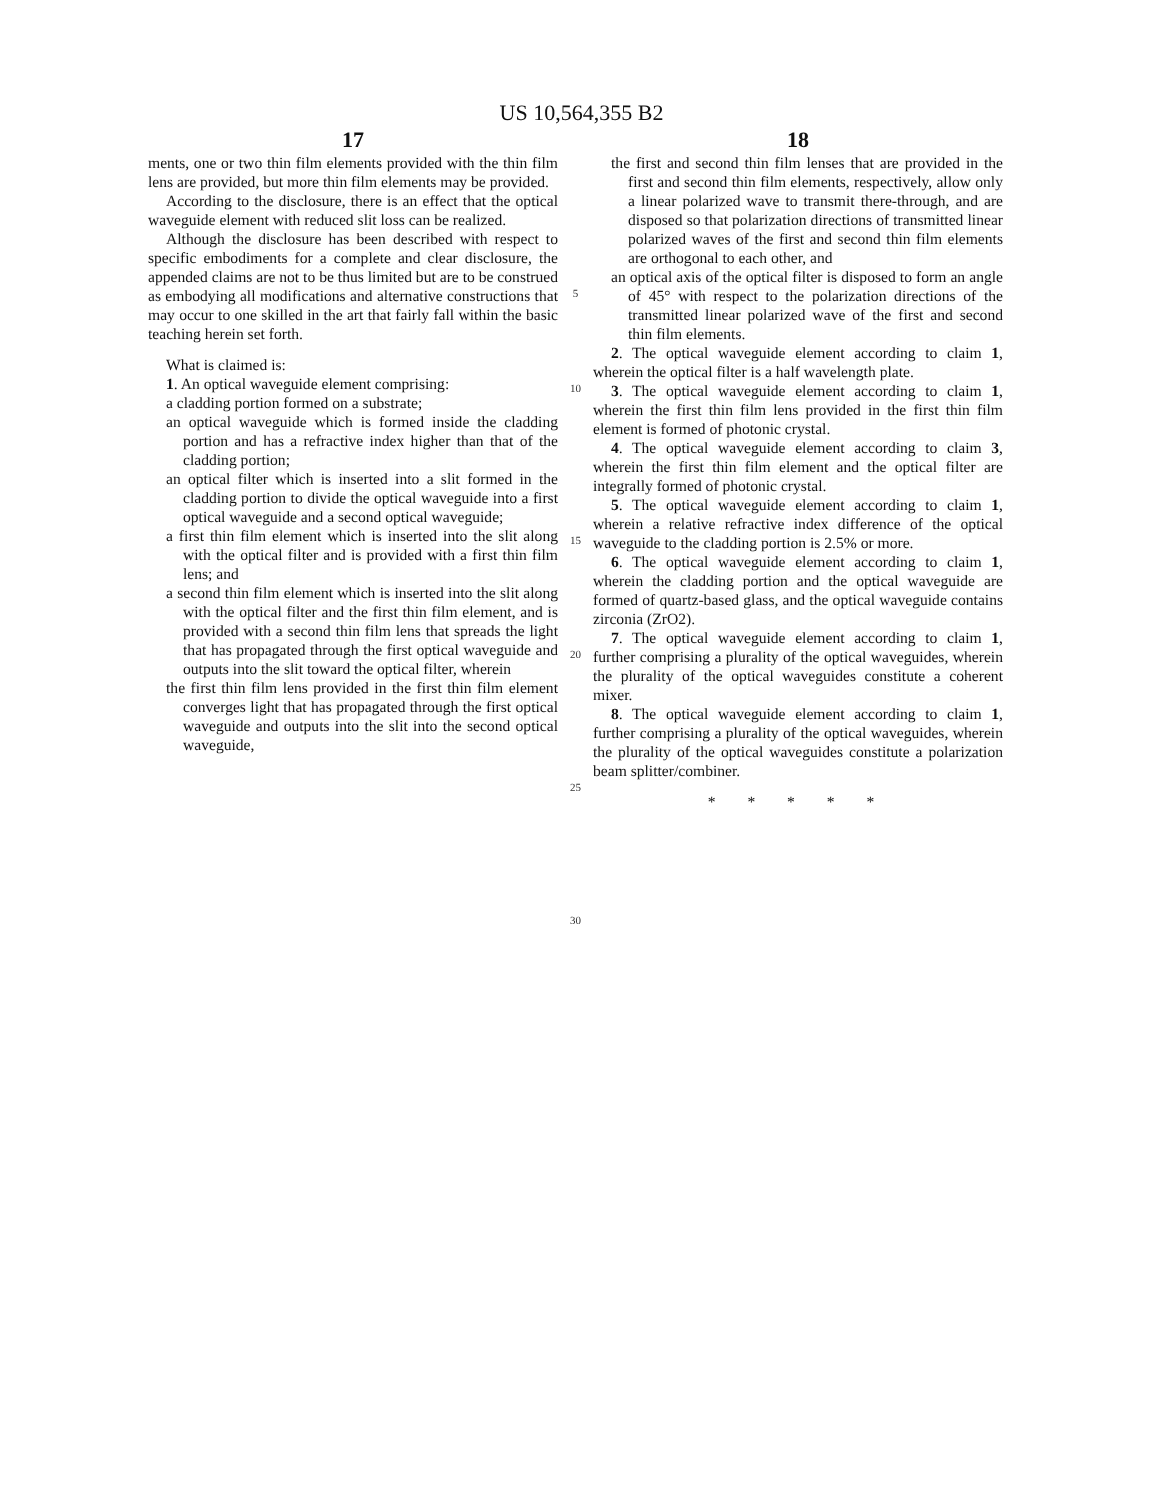US 10,564,355 B2
17
ments, one or two thin film elements provided with the thin film lens are provided, but more thin film elements may be provided.
According to the disclosure, there is an effect that the optical waveguide element with reduced slit loss can be realized.
Although the disclosure has been described with respect to specific embodiments for a complete and clear disclosure, the appended claims are not to be thus limited but are to be construed as embodying all modifications and alternative constructions that may occur to one skilled in the art that fairly fall within the basic teaching herein set forth.
What is claimed is:
1. An optical waveguide element comprising:
a cladding portion formed on a substrate;
an optical waveguide which is formed inside the cladding portion and has a refractive index higher than that of the cladding portion;
an optical filter which is inserted into a slit formed in the cladding portion to divide the optical waveguide into a first optical waveguide and a second optical waveguide;
a first thin film element which is inserted into the slit along with the optical filter and is provided with a first thin film lens; and
a second thin film element which is inserted into the slit along with the optical filter and the first thin film element, and is provided with a second thin film lens that spreads the light that has propagated through the first optical waveguide and outputs into the slit toward the optical filter, wherein
the first thin film lens provided in the first thin film element converges light that has propagated through the first optical waveguide and outputs into the slit into the second optical waveguide,
5
10
15
20
25
30
18
the first and second thin film lenses that are provided in the first and second thin film elements, respectively, allow only a linear polarized wave to transmit there-through, and are disposed so that polarization directions of transmitted linear polarized waves of the first and second thin film elements are orthogonal to each other, and
an optical axis of the optical filter is disposed to form an angle of 45° with respect to the polarization directions of the transmitted linear polarized wave of the first and second thin film elements.
2. The optical waveguide element according to claim 1, wherein the optical filter is a half wavelength plate.
3. The optical waveguide element according to claim 1, wherein the first thin film lens provided in the first thin film element is formed of photonic crystal.
4. The optical waveguide element according to claim 3, wherein the first thin film element and the optical filter are integrally formed of photonic crystal.
5. The optical waveguide element according to claim 1, wherein a relative refractive index difference of the optical waveguide to the cladding portion is 2.5% or more.
6. The optical waveguide element according to claim 1, wherein the cladding portion and the optical waveguide are formed of quartz-based glass, and the optical waveguide contains zirconia (ZrO2).
7. The optical waveguide element according to claim 1, further comprising a plurality of the optical waveguides, wherein the plurality of the optical waveguides constitute a coherent mixer.
8. The optical waveguide element according to claim 1, further comprising a plurality of the optical waveguides, wherein the plurality of the optical waveguides constitute a polarization beam splitter/combiner.
* * * * *